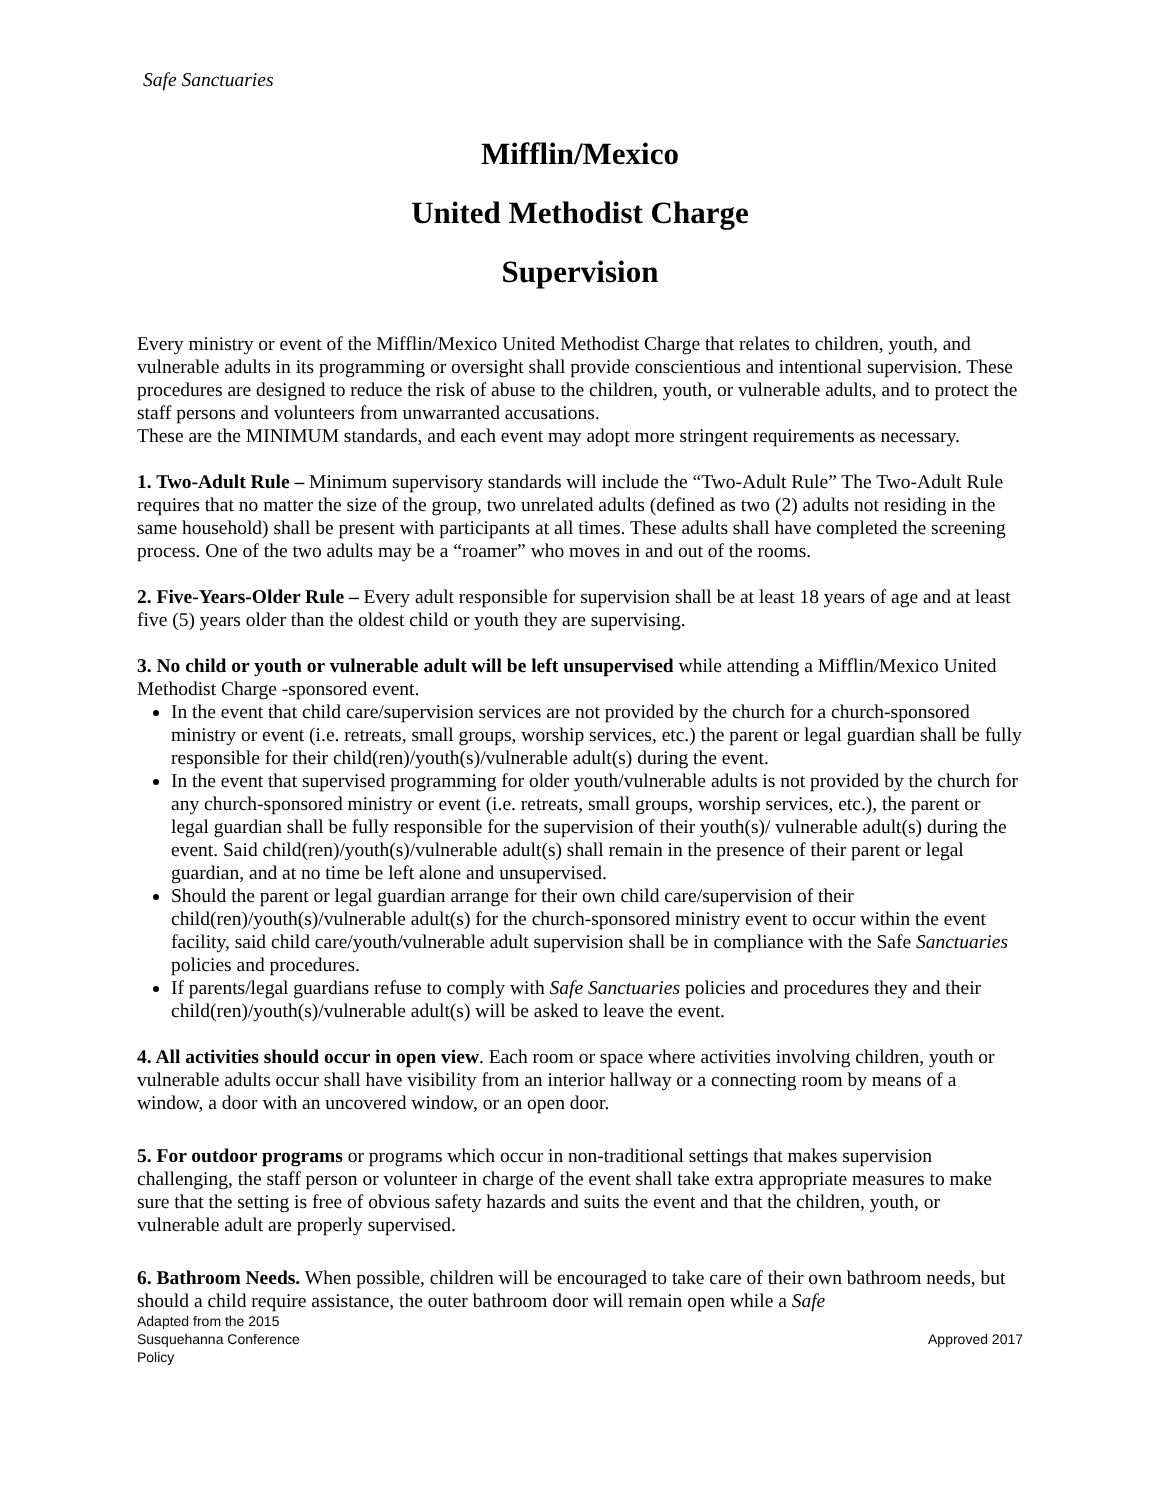Safe Sanctuaries
Mifflin/Mexico
United Methodist Charge
Supervision
Every ministry or event of the Mifflin/Mexico United Methodist Charge that relates to children, youth, and vulnerable adults in its programming or oversight shall provide conscientious and intentional supervision. These procedures are designed to reduce the risk of abuse to the children, youth, or vulnerable adults, and to protect the staff persons and volunteers from unwarranted accusations.
These are the MINIMUM standards, and each event may adopt more stringent requirements as necessary.
1. Two-Adult Rule – Minimum supervisory standards will include the “Two-Adult Rule” The Two-Adult Rule requires that no matter the size of the group, two unrelated adults (defined as two (2) adults not residing in the same household) shall be present with participants at all times. These adults shall have completed the screening process. One of the two adults may be a “roamer” who moves in and out of the rooms.
2. Five-Years-Older Rule – Every adult responsible for supervision shall be at least 18 years of age and at least five (5) years older than the oldest child or youth they are supervising.
3. No child or youth or vulnerable adult will be left unsupervised while attending a Mifflin/Mexico United Methodist Charge -sponsored event.
In the event that child care/supervision services are not provided by the church for a church-sponsored ministry or event (i.e. retreats, small groups, worship services, etc.) the parent or legal guardian shall be fully responsible for their child(ren)/youth(s)/vulnerable adult(s) during the event.
In the event that supervised programming for older youth/vulnerable adults is not provided by the church for any church-sponsored ministry or event (i.e. retreats, small groups, worship services, etc.), the parent or legal guardian shall be fully responsible for the supervision of their youth(s)/ vulnerable adult(s) during the event. Said child(ren)/youth(s)/vulnerable adult(s) shall remain in the presence of their parent or legal guardian, and at no time be left alone and unsupervised.
Should the parent or legal guardian arrange for their own child care/supervision of their child(ren)/youth(s)/vulnerable adult(s) for the church-sponsored ministry event to occur within the event facility, said child care/youth/vulnerable adult supervision shall be in compliance with the Safe Sanctuaries policies and procedures.
If parents/legal guardians refuse to comply with Safe Sanctuaries policies and procedures they and their child(ren)/youth(s)/vulnerable adult(s) will be asked to leave the event.
4. All activities should occur in open view. Each room or space where activities involving children, youth or vulnerable adults occur shall have visibility from an interior hallway or a connecting room by means of a window, a door with an uncovered window, or an open door.
5. For outdoor programs or programs which occur in non-traditional settings that makes supervision challenging, the staff person or volunteer in charge of the event shall take extra appropriate measures to make sure that the setting is free of obvious safety hazards and suits the event and that the children, youth, or vulnerable adult are properly supervised.
6. Bathroom Needs. When possible, children will be encouraged to take care of their own bathroom needs, but should a child require assistance, the outer bathroom door will remain open while a Safe
Adapted from the 2015
Susquehanna Conference
Policy
Approved 2017